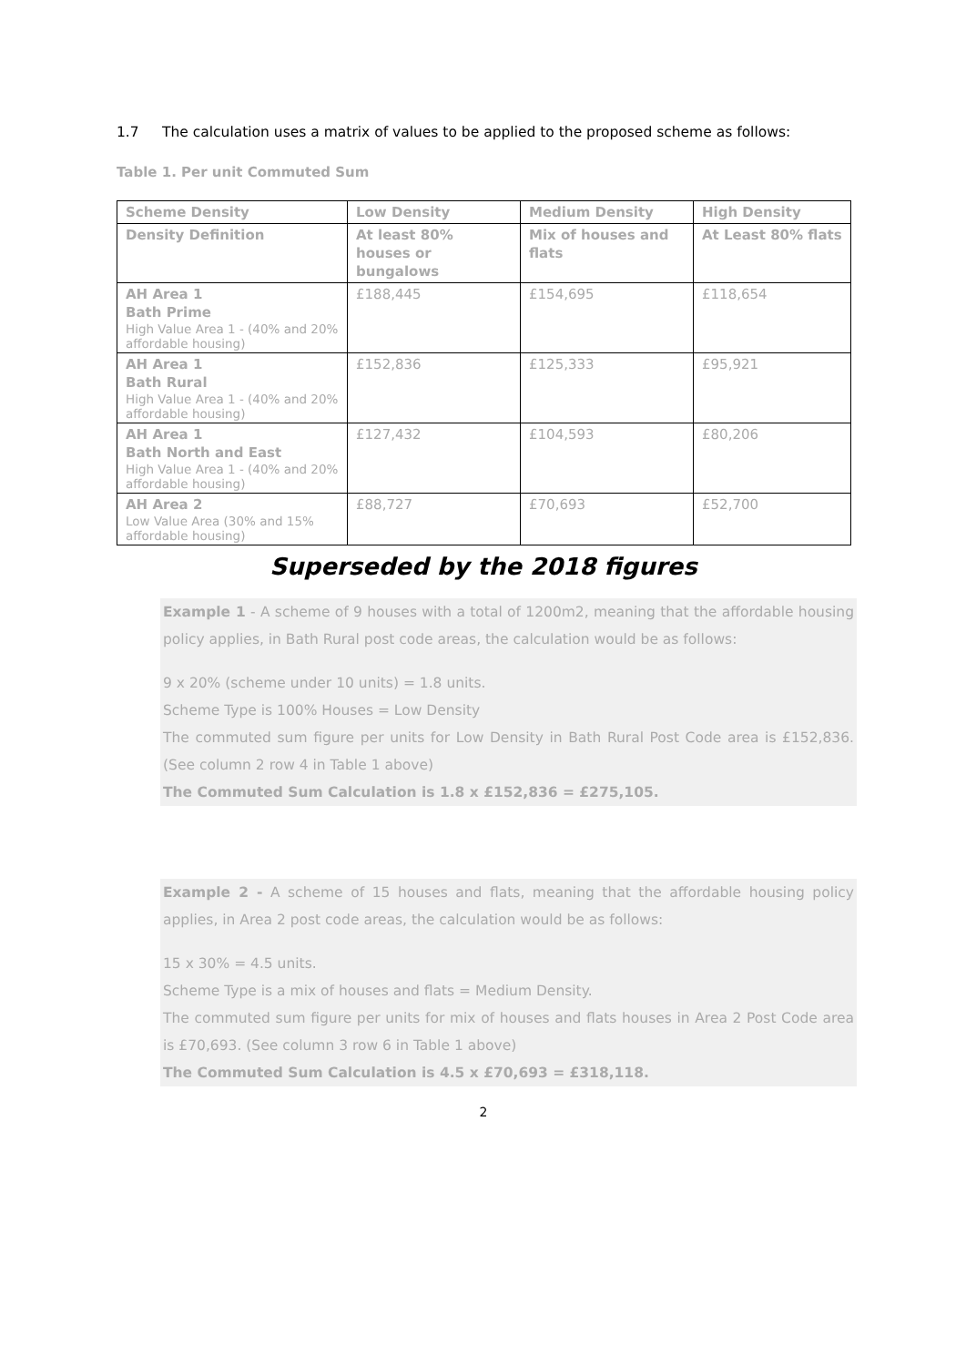1.7 The calculation uses a matrix of values to be applied to the proposed scheme as follows:
Table 1. Per unit Commuted Sum
| Scheme Density | Low Density | Medium Density | High Density |
| Density Definition | At least 80% houses or bungalows | Mix of houses and flats | At Least 80% flats |
| AH Area 1 Bath Prime High Value Area 1 - (40% and 20% affordable housing) | £188,445 | £154,695 | £118,654 |
| AH Area 1 Bath Rural High Value Area 1 - (40% and 20% affordable housing) | £152,836 | £125,333 | £95,921 |
| AH Area 1 Bath North and East High Value Area 1 - (40% and 20% affordable housing) | £127,432 | £104,593 | £80,206 |
| AH Area 2 Low Value Area (30% and 15% affordable housing) | £88,727 | £70,693 | £52,700 |
Superseded by the 2018 figures
Example 1 - A scheme of 9 houses with a total of 1200m2, meaning that the affordable housing policy applies, in Bath Rural post code areas, the calculation would be as follows:
9 x 20% (scheme under 10 units) = 1.8 units.
Scheme Type is 100% Houses = Low Density
The commuted sum figure per units for Low Density in Bath Rural Post Code area is £152,836. (See column 2 row 4 in Table 1 above)
The Commuted Sum Calculation is 1.8 x £152,836 = £275,105.
Example 2 - A scheme of 15 houses and flats, meaning that the affordable housing policy applies, in Area 2 post code areas, the calculation would be as follows:
15 x 30% = 4.5 units.
Scheme Type is a mix of houses and flats = Medium Density.
The commuted sum figure per units for mix of houses and flats houses in Area 2 Post Code area is £70,693. (See column 3 row 6 in Table 1 above)
The Commuted Sum Calculation is 4.5 x £70,693 = £318,118.
2